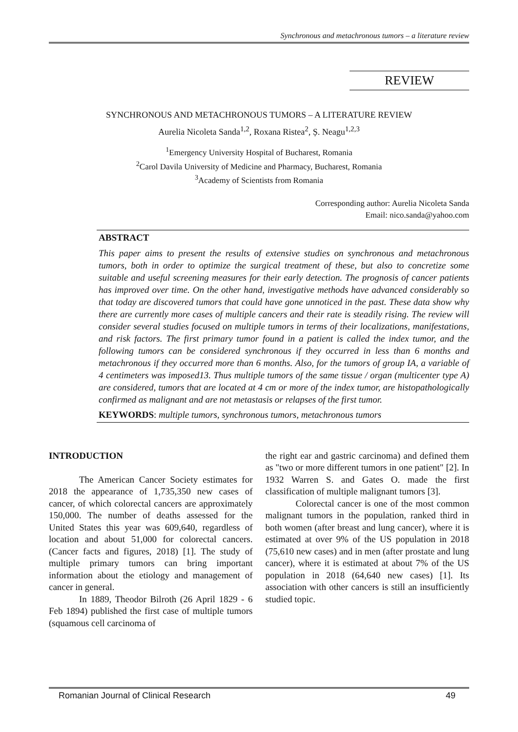Synchronous and metachronous tumors – a literature review
REVIEW
SYNCHRONOUS AND METACHRONOUS TUMORS – A LITERATURE REVIEW
Aurelia Nicoleta Sanda<sup>1,2</sup>, Roxana Ristea<sup>2</sup>, Ș. Neagu<sup>1,2,3</sup>
<sup>1</sup> Emergency University Hospital of Bucharest, Romania
<sup>2</sup> Carol Davila University of Medicine and Pharmacy, Bucharest, Romania
<sup>3</sup> Academy of Scientists from Romania
Corresponding author: Aurelia Nicoleta Sanda
Email: nico.sanda@yahoo.com
ABSTRACT
This paper aims to present the results of extensive studies on synchronous and metachronous tumors, both in order to optimize the surgical treatment of these, but also to concretize some suitable and useful screening measures for their early detection. The prognosis of cancer patients has improved over time. On the other hand, investigative methods have advanced considerably so that today are discovered tumors that could have gone unnoticed in the past. These data show why there are currently more cases of multiple cancers and their rate is steadily rising. The review will consider several studies focused on multiple tumors in terms of their localizations, manifestations, and risk factors. The first primary tumor found in a patient is called the index tumor, and the following tumors can be considered synchronous if they occurred in less than 6 months and metachronous if they occurred more than 6 months. Also, for the tumors of group IA, a variable of 4 centimeters was imposed13. Thus multiple tumors of the same tissue / organ (multicenter type A) are considered, tumors that are located at 4 cm or more of the index tumor, are histopathologically confirmed as malignant and are not metastasis or relapses of the first tumor.
KEYWORDS: multiple tumors, synchronous tumors, metachronous tumors
INTRODUCTION
The American Cancer Society estimates for 2018 the appearance of 1,735,350 new cases of cancer, of which colorectal cancers are approximately 150,000. The number of deaths assessed for the United States this year was 609,640, regardless of location and about 51,000 for colorectal cancers. (Cancer facts and figures, 2018) [1]. The study of multiple primary tumors can bring important information about the etiology and management of cancer in general.
In 1889, Theodor Bilroth (26 April 1829 - 6 Feb 1894) published the first case of multiple tumors (squamous cell carcinoma of
the right ear and gastric carcinoma) and defined them as "two or more different tumors in one patient" [2]. In 1932 Warren S. and Gates O. made the first classification of multiple malignant tumors [3].
Colorectal cancer is one of the most common malignant tumors in the population, ranked third in both women (after breast and lung cancer), where it is estimated at over 9% of the US population in 2018 (75,610 new cases) and in men (after prostate and lung cancer), where it is estimated at about 7% of the US population in 2018 (64,640 new cases) [1]. Its association with other cancers is still an insufficiently studied topic.
Romanian Journal of Clinical Research 49